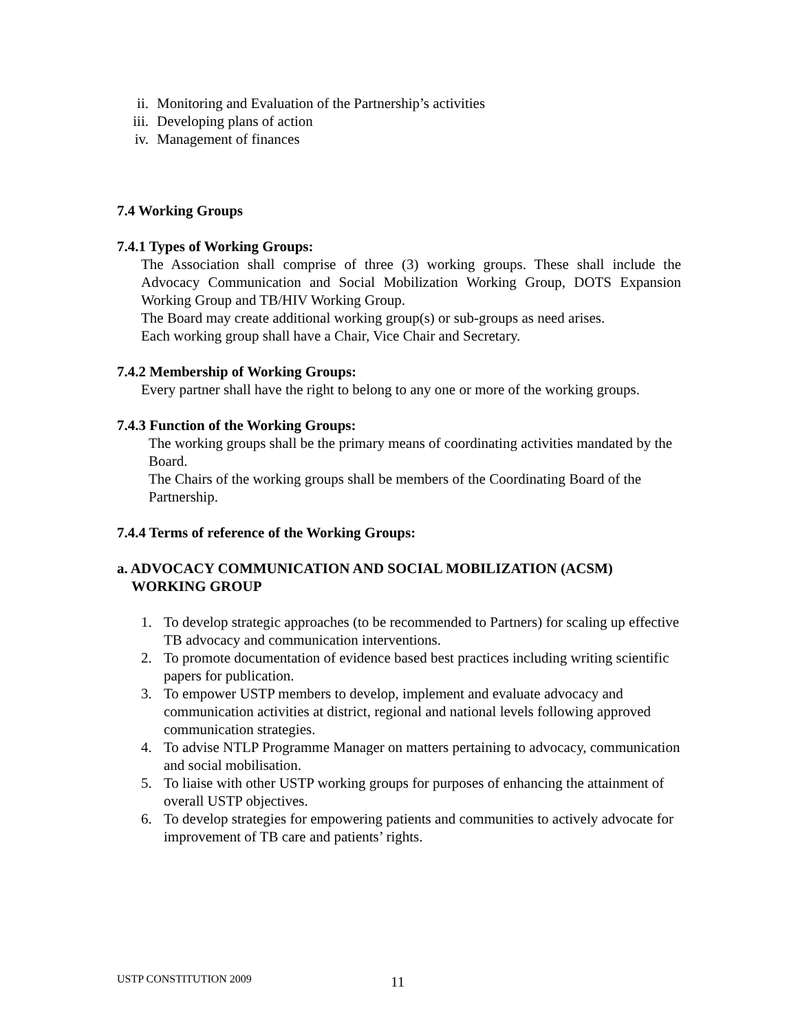ii. Monitoring and Evaluation of the Partnership’s activities
iii. Developing plans of action
iv. Management of finances
7.4 Working Groups
7.4.1 Types of Working Groups:
The Association shall comprise of three (3) working groups. These shall include the Advocacy Communication and Social Mobilization Working Group, DOTS Expansion Working Group and TB/HIV Working Group.
The Board may create additional working group(s) or sub-groups as need arises.
Each working group shall have a Chair, Vice Chair and Secretary.
7.4.2 Membership of Working Groups:
Every partner shall have the right to belong to any one or more of the working groups.
7.4.3 Function of the Working Groups:
The working groups shall be the primary means of coordinating activities mandated by the Board.
The Chairs of the working groups shall be members of the Coordinating Board of the Partnership.
7.4.4 Terms of reference of the Working Groups:
a. ADVOCACY COMMUNICATION AND SOCIAL MOBILIZATION (ACSM)
WORKING GROUP
1. To develop strategic approaches (to be recommended to Partners) for scaling up effective TB advocacy and communication interventions.
2. To promote documentation of evidence based best practices including writing scientific papers for publication.
3. To empower USTP members to develop, implement and evaluate advocacy and communication activities at district, regional and national levels following approved communication strategies.
4. To advise NTLP Programme Manager on matters pertaining to advocacy, communication and social mobilisation.
5. To liaise with other USTP working groups for purposes of enhancing the attainment of overall USTP objectives.
6. To develop strategies for empowering patients and communities to actively advocate for improvement of TB care and patients’ rights.
USTP CONSTITUTION 2009 11